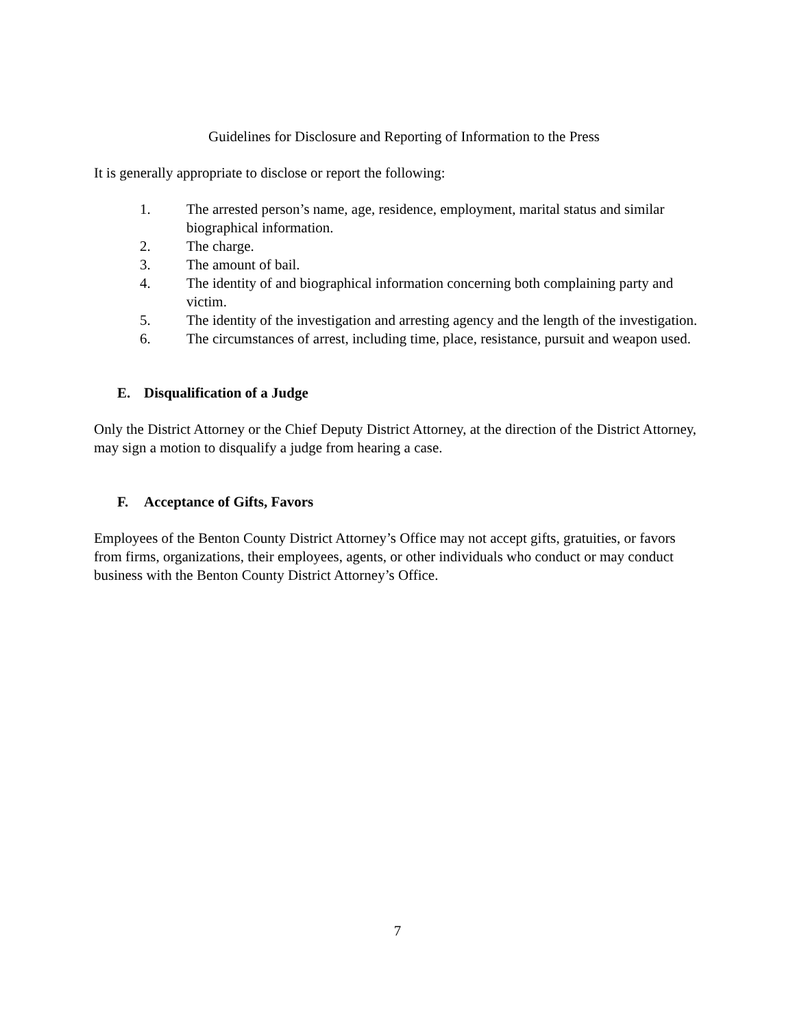Guidelines for Disclosure and Reporting of Information to the Press
It is generally appropriate to disclose or report the following:
1. The arrested person’s name, age, residence, employment, marital status and similar biographical information.
2. The charge.
3. The amount of bail.
4. The identity of and biographical information concerning both complaining party and victim.
5. The identity of the investigation and arresting agency and the length of the investigation.
6. The circumstances of arrest, including time, place, resistance, pursuit and weapon used.
E. Disqualification of a Judge
Only the District Attorney or the Chief Deputy District Attorney, at the direction of the District Attorney, may sign a motion to disqualify a judge from hearing a case.
F. Acceptance of Gifts, Favors
Employees of the Benton County District Attorney’s Office may not accept gifts, gratuities, or favors from firms, organizations, their employees, agents, or other individuals who conduct or may conduct business with the Benton County District Attorney’s Office.
7